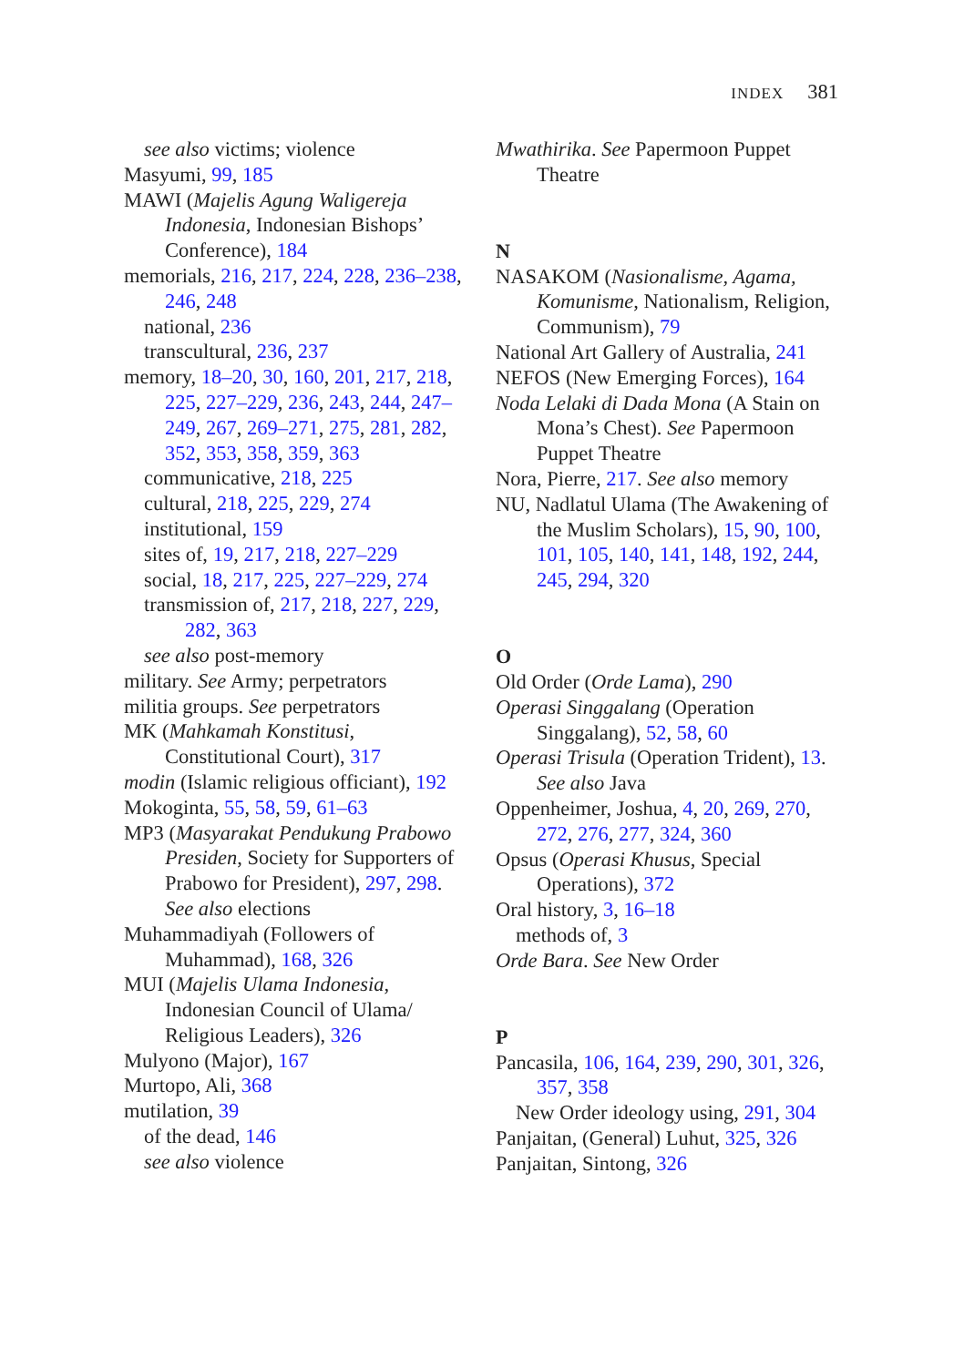INDEX 381
see also victims; violence
Masyumi, 99, 185
MAWI (Majelis Agung Waligereja Indonesia, Indonesian Bishops’ Conference), 184
memorials, 216, 217, 224, 228, 236–238, 246, 248
national, 236
transcultural, 236, 237
memory, 18–20, 30, 160, 201, 217, 218, 225, 227–229, 236, 243, 244, 247–249, 267, 269–271, 275, 281, 282, 352, 353, 358, 359, 363
communicative, 218, 225
cultural, 218, 225, 229, 274
institutional, 159
sites of, 19, 217, 218, 227–229
social, 18, 217, 225, 227–229, 274
transmission of, 217, 218, 227, 229, 282, 363
see also post-memory
military. See Army; perpetrators
militia groups. See perpetrators
MK (Mahkamah Konstitusi, Constitutional Court), 317
modin (Islamic religious officiant), 192
Mokoginta, 55, 58, 59, 61–63
MP3 (Masyarakat Pendukung Prabowo Presiden, Society for Supporters of Prabowo for President), 297, 298. See also elections
Muhammadiyah (Followers of Muhammad), 168, 326
MUI (Majelis Ulama Indonesia, Indonesian Council of Ulama/ Religious Leaders), 326
Mulyono (Major), 167
Murtopo, Ali, 368
mutilation, 39
of the dead, 146
see also violence
Mwathirika. See Papermoon Puppet Theatre
N
NASAKOM (Nasionalisme, Agama, Komunisme, Nationalism, Religion, Communism), 79
National Art Gallery of Australia, 241
NEFOS (New Emerging Forces), 164
Noda Lelaki di Dada Mona (A Stain on Mona’s Chest). See Papermoon Puppet Theatre
Nora, Pierre, 217. See also memory
NU, Nadlatul Ulama (The Awakening of the Muslim Scholars), 15, 90, 100, 101, 105, 140, 141, 148, 192, 244, 245, 294, 320
O
Old Order (Orde Lama), 290
Operasi Singgalang (Operation Singgalang), 52, 58, 60
Operasi Trisula (Operation Trident), 13. See also Java
Oppenheimer, Joshua, 4, 20, 269, 270, 272, 276, 277, 324, 360
Opsus (Operasi Khusus, Special Operations), 372
Oral history, 3, 16–18
methods of, 3
Orde Bara. See New Order
P
Pancasila, 106, 164, 239, 290, 301, 326, 357, 358
New Order ideology using, 291, 304
Panjaitan, (General) Luhut, 325, 326
Panjaitan, Sintong, 326